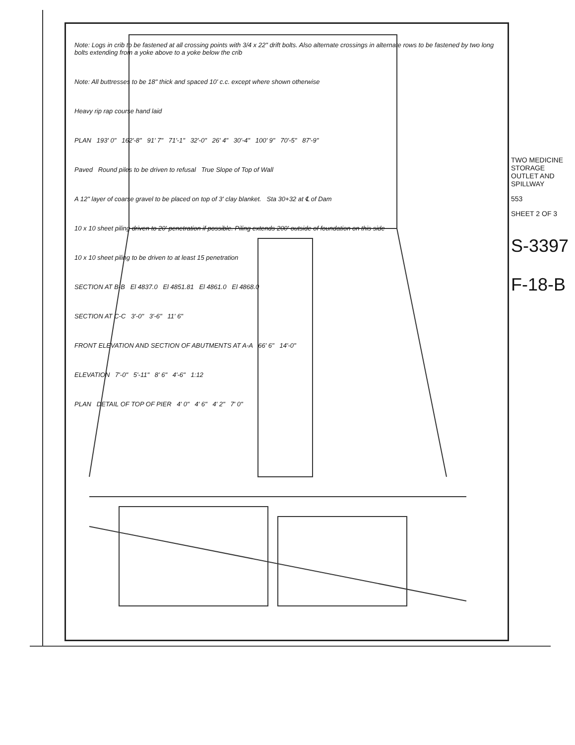Note: Logs in crib to be fastened at all crossing points with 3/4 x 22" drift bolts. Also alternate crossings in alternate rows to be fastened by two long bolts extending from a yoke above to a yoke below the crib
Note: All buttresses to be 18" thick and spaced 10' c.c. except where shown otherwise
Heavy rip rap course hand laid
PLAN 193' 0" 162'-8" 91' 7" 71'-1" 32'-0" 26' 4" 30'-4" 100' 9" 70'-5" 87'-9"
Paved Round piles to be driven to refusal True Slope of Top of Wall
A 12" layer of coarse gravel to be placed on top of 3' clay blanket. Sta 30+32 at ℄ of Dam
10 x 10 sheet piling driven to 20' penetration if possible. Piling extends 200' outside of foundation on this side
10 x 10 sheet piling to be driven to at least 15 penetration
SECTION AT B-B El 4837.0 El 4851.81 El 4861.0 El 4868.0
SECTION AT C-C 3'-0" 3'-6" 11' 6"
FRONT ELEVATION AND SECTION OF ABUTMENTS AT A-A 66' 6" 14'-0"
ELEVATION 7'-0" 5'-11" 8' 6" 4'-6" 1:12
PLAN DETAIL OF TOP OF PIER 4' 0" 4' 6" 4' 2" 7' 0"
TWO MEDICINE STORAGE
OUTLET AND SPILLWAY
553
SHEET 2 OF 3
S-3397
F-18-B